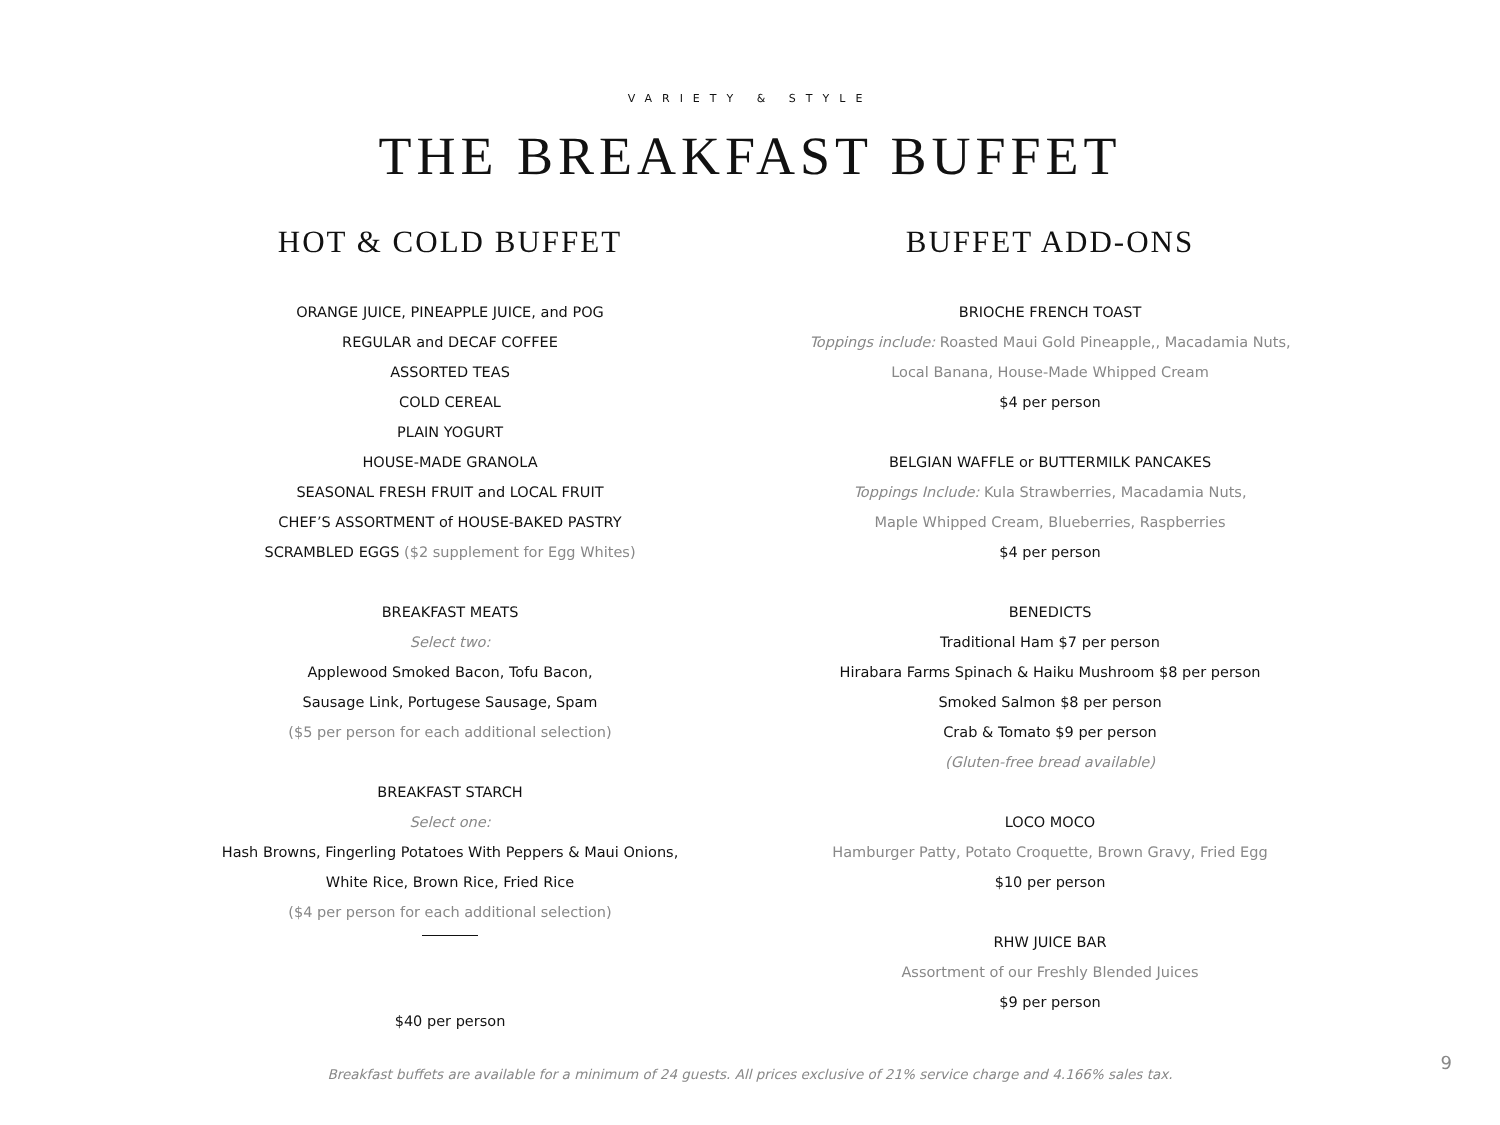VARIETY & STYLE
THE BREAKFAST BUFFET
HOT & COLD BUFFET
ORANGE JUICE, PINEAPPLE JUICE, and POG
REGULAR and DECAF COFFEE
ASSORTED TEAS
COLD CEREAL
PLAIN YOGURT
HOUSE-MADE GRANOLA
SEASONAL FRESH FRUIT and LOCAL FRUIT
CHEF’S ASSORTMENT of HOUSE-BAKED PASTRY
SCRAMBLED EGGS ($2 supplement for Egg Whites)
BREAKFAST MEATS
Select two:
Applewood Smoked Bacon, Tofu Bacon,
Sausage Link, Portugese Sausage, Spam
($5 per person for each additional selection)
BREAKFAST STARCH
Select one:
Hash Browns, Fingerling Potatoes With Peppers & Maui Onions,
White Rice, Brown Rice, Fried Rice
($4 per person for each additional selection)
$40 per person
BUFFET ADD-ONS
BRIOCHE FRENCH TOAST
Toppings include: Roasted Maui Gold Pineapple,, Macadamia Nuts,
Local Banana, House-Made Whipped Cream
$4 per person
BELGIAN WAFFLE or BUTTERMILK PANCAKES
Toppings Include: Kula Strawberries, Macadamia Nuts,
Maple Whipped Cream, Blueberries, Raspberries
$4 per person
BENEDICTS
Traditional Ham $7 per person
Hirabara Farms Spinach & Haiku Mushroom $8 per person
Smoked Salmon $8 per person
Crab & Tomato $9 per person
(Gluten-free bread available)
LOCO MOCO
Hamburger Patty, Potato Croquette, Brown Gravy, Fried Egg
$10 per person
RHW JUICE BAR
Assortment of our Freshly Blended Juices
$9 per person
Breakfast buffets are available for a minimum of 24 guests. All prices exclusive of 21% service charge and 4.166% sales tax.
9